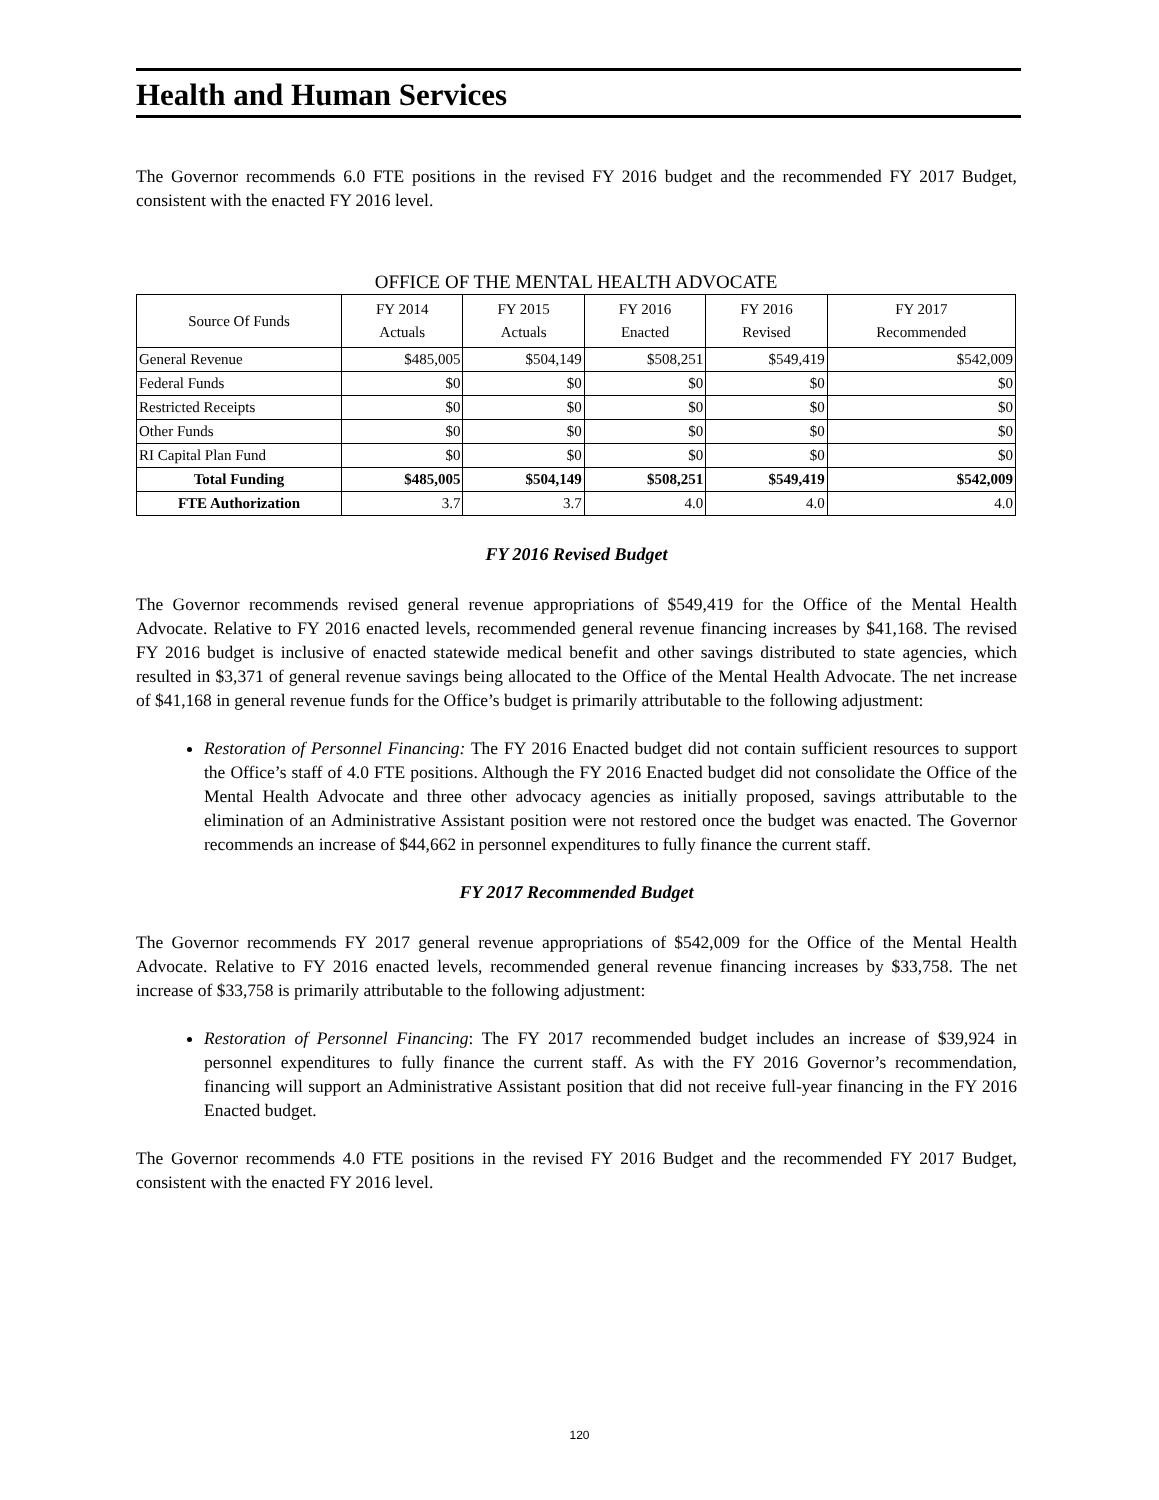Health and Human Services
The Governor recommends 6.0 FTE positions in the revised FY 2016 budget and the recommended FY 2017 Budget, consistent with the enacted FY 2016 level.
OFFICE OF THE MENTAL HEALTH ADVOCATE
| Source Of Funds | FY 2014 Actuals | FY 2015 Actuals | FY 2016 Enacted | FY 2016 Revised | FY 2017 Recommended |
| --- | --- | --- | --- | --- | --- |
| General Revenue | $485,005 | $504,149 | $508,251 | $549,419 | $542,009 |
| Federal Funds | $0 | $0 | $0 | $0 | $0 |
| Restricted Receipts | $0 | $0 | $0 | $0 | $0 |
| Other Funds | $0 | $0 | $0 | $0 | $0 |
| RI Capital Plan Fund | $0 | $0 | $0 | $0 | $0 |
| Total Funding | $485,005 | $504,149 | $508,251 | $549,419 | $542,009 |
| FTE Authorization | 3.7 | 3.7 | 4.0 | 4.0 | 4.0 |
FY 2016 Revised Budget
The Governor recommends revised general revenue appropriations of $549,419 for the Office of the Mental Health Advocate. Relative to FY 2016 enacted levels, recommended general revenue financing increases by $41,168. The revised FY 2016 budget is inclusive of enacted statewide medical benefit and other savings distributed to state agencies, which resulted in $3,371 of general revenue savings being allocated to the Office of the Mental Health Advocate. The net increase of $41,168 in general revenue funds for the Office’s budget is primarily attributable to the following adjustment:
Restoration of Personnel Financing: The FY 2016 Enacted budget did not contain sufficient resources to support the Office’s staff of 4.0 FTE positions. Although the FY 2016 Enacted budget did not consolidate the Office of the Mental Health Advocate and three other advocacy agencies as initially proposed, savings attributable to the elimination of an Administrative Assistant position were not restored once the budget was enacted. The Governor recommends an increase of $44,662 in personnel expenditures to fully finance the current staff.
FY 2017 Recommended Budget
The Governor recommends FY 2017 general revenue appropriations of $542,009 for the Office of the Mental Health Advocate. Relative to FY 2016 enacted levels, recommended general revenue financing increases by $33,758. The net increase of $33,758 is primarily attributable to the following adjustment:
Restoration of Personnel Financing: The FY 2017 recommended budget includes an increase of $39,924 in personnel expenditures to fully finance the current staff. As with the FY 2016 Governor’s recommendation, financing will support an Administrative Assistant position that did not receive full-year financing in the FY 2016 Enacted budget.
The Governor recommends 4.0 FTE positions in the revised FY 2016 Budget and the recommended FY 2017 Budget, consistent with the enacted FY 2016 level.
120